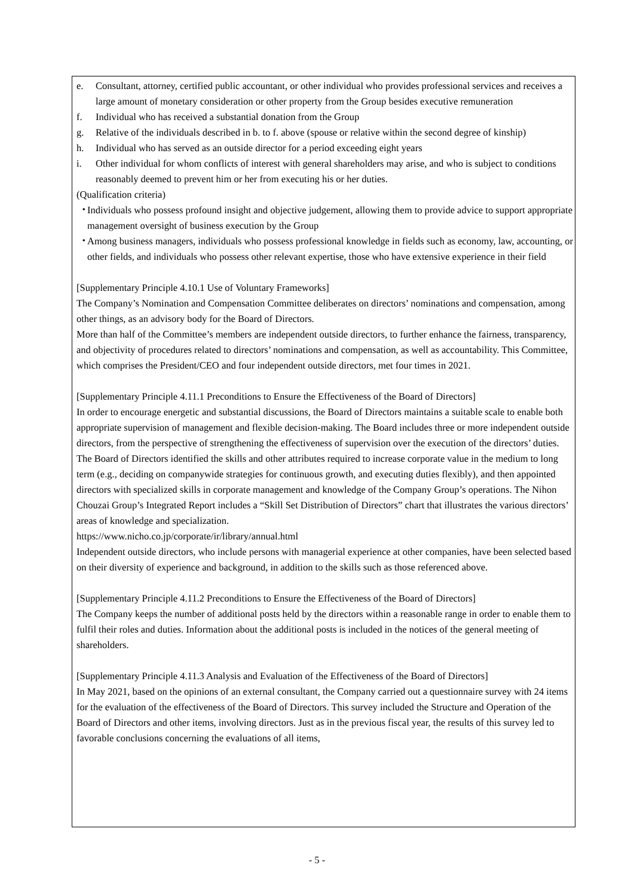e. Consultant, attorney, certified public accountant, or other individual who provides professional services and receives a large amount of monetary consideration or other property from the Group besides executive remuneration
f. Individual who has received a substantial donation from the Group
g. Relative of the individuals described in b. to f. above (spouse or relative within the second degree of kinship)
h. Individual who has served as an outside director for a period exceeding eight years
i. Other individual for whom conflicts of interest with general shareholders may arise, and who is subject to conditions reasonably deemed to prevent him or her from executing his or her duties.
(Qualification criteria)
・ Individuals who possess profound insight and objective judgement, allowing them to provide advice to support appropriate management oversight of business execution by the Group
・ Among business managers, individuals who possess professional knowledge in fields such as economy, law, accounting, or other fields, and individuals who possess other relevant expertise, those who have extensive experience in their field
[Supplementary Principle 4.10.1 Use of Voluntary Frameworks]
The Company’s Nomination and Compensation Committee deliberates on directors’ nominations and compensation, among other things, as an advisory body for the Board of Directors.
More than half of the Committee’s members are independent outside directors, to further enhance the fairness, transparency, and objectivity of procedures related to directors’ nominations and compensation, as well as accountability. This Committee, which comprises the President/CEO and four independent outside directors, met four times in 2021.
[Supplementary Principle 4.11.1 Preconditions to Ensure the Effectiveness of the Board of Directors]
In order to encourage energetic and substantial discussions, the Board of Directors maintains a suitable scale to enable both appropriate supervision of management and flexible decision-making. The Board includes three or more independent outside directors, from the perspective of strengthening the effectiveness of supervision over the execution of the directors’ duties.
The Board of Directors identified the skills and other attributes required to increase corporate value in the medium to long term (e.g., deciding on companywide strategies for continuous growth, and executing duties flexibly), and then appointed directors with specialized skills in corporate management and knowledge of the Company Group’s operations. The Nihon Chouzai Group’s Integrated Report includes a “Skill Set Distribution of Directors” chart that illustrates the various directors’ areas of knowledge and specialization.
https://www.nicho.co.jp/corporate/ir/library/annual.html
Independent outside directors, who include persons with managerial experience at other companies, have been selected based on their diversity of experience and background, in addition to the skills such as those referenced above.
[Supplementary Principle 4.11.2 Preconditions to Ensure the Effectiveness of the Board of Directors]
The Company keeps the number of additional posts held by the directors within a reasonable range in order to enable them to fulfil their roles and duties. Information about the additional posts is included in the notices of the general meeting of shareholders.
[Supplementary Principle 4.11.3 Analysis and Evaluation of the Effectiveness of the Board of Directors]
In May 2021, based on the opinions of an external consultant, the Company carried out a questionnaire survey with 24 items for the evaluation of the effectiveness of the Board of Directors. This survey included the Structure and Operation of the Board of Directors and other items, involving directors. Just as in the previous fiscal year, the results of this survey led to favorable conclusions concerning the evaluations of all items,
- 5 -